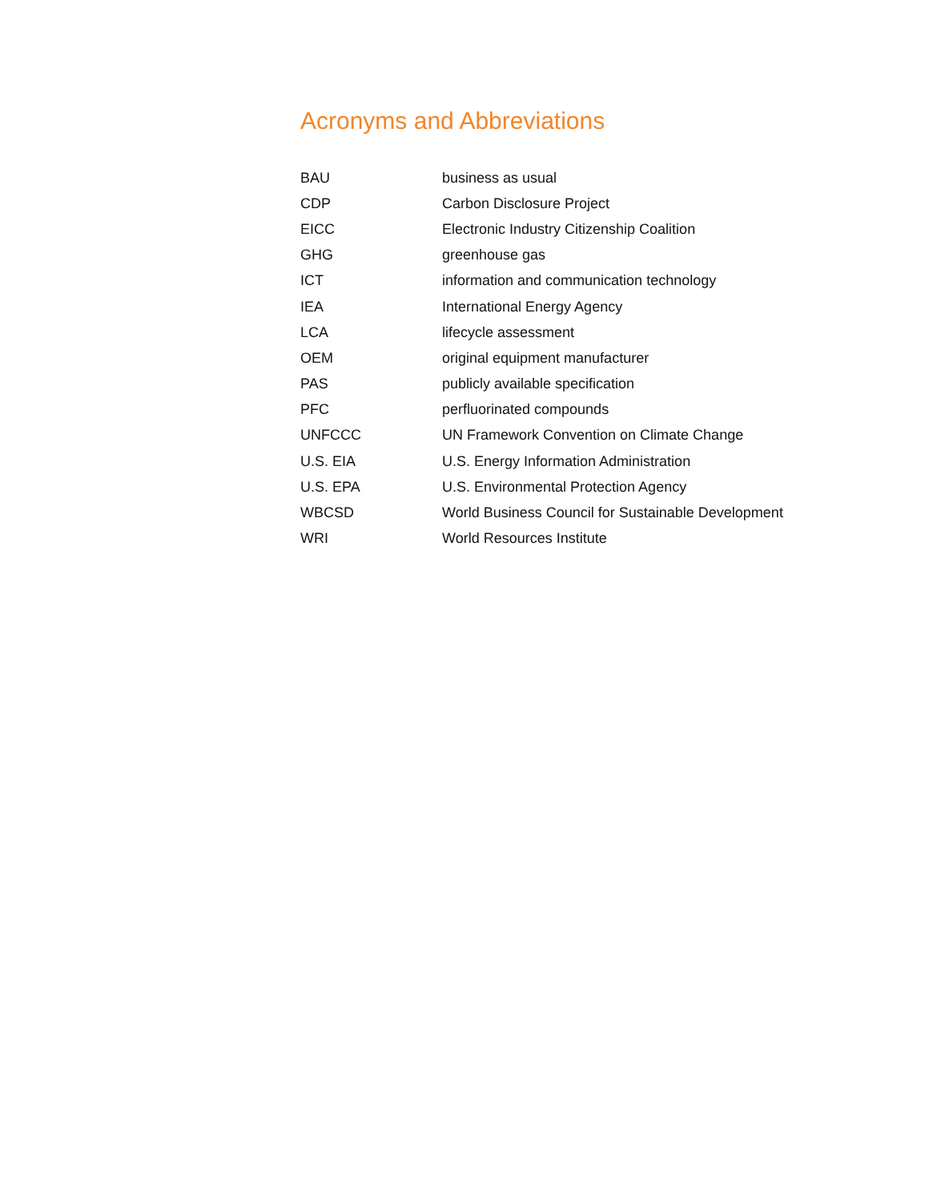Acronyms and Abbreviations
| BAU | business as usual |
| CDP | Carbon Disclosure Project |
| EICC | Electronic Industry Citizenship Coalition |
| GHG | greenhouse gas |
| ICT | information and communication technology |
| IEA | International Energy Agency |
| LCA | lifecycle assessment |
| OEM | original equipment manufacturer |
| PAS | publicly available specification |
| PFC | perfluorinated compounds |
| UNFCCC | UN Framework Convention on Climate Change |
| U.S. EIA | U.S. Energy Information Administration |
| U.S. EPA | U.S. Environmental Protection Agency |
| WBCSD | World Business Council for Sustainable Development |
| WRI | World Resources Institute |